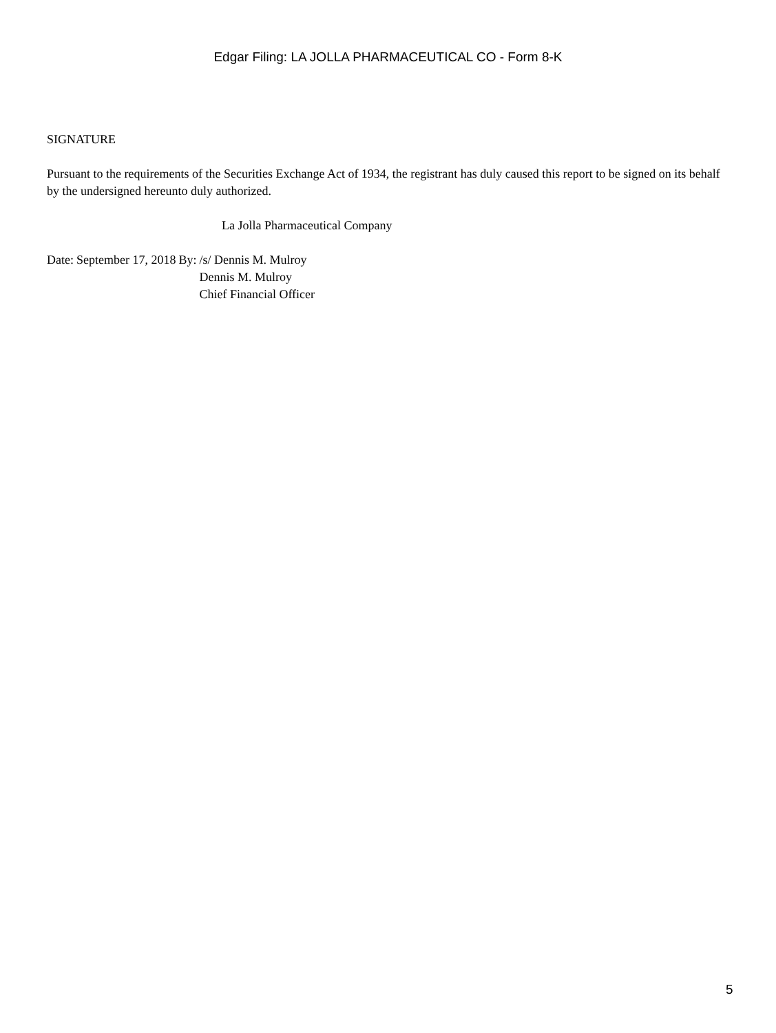Edgar Filing: LA JOLLA PHARMACEUTICAL CO - Form 8-K
SIGNATURE
Pursuant to the requirements of the Securities Exchange Act of 1934, the registrant has duly caused this report to be signed on its behalf by the undersigned hereunto duly authorized.
La Jolla Pharmaceutical Company
| Date: | September 17, 2018 | By: | /s/ Dennis M. Mulroy |
| | | | Dennis M. Mulroy |
| | | | Chief Financial Officer |
5